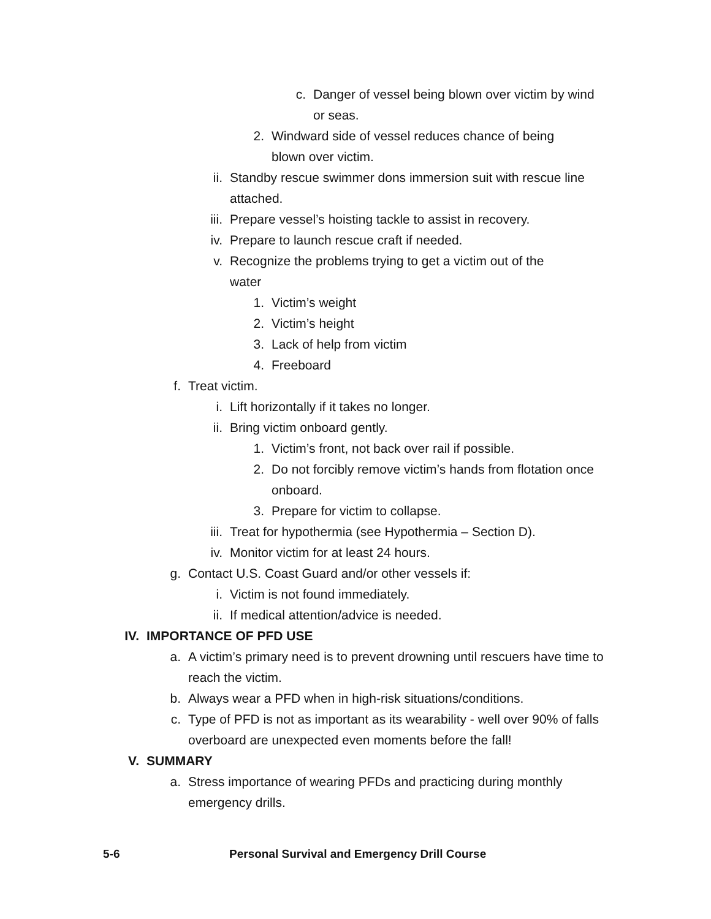c. Danger of vessel being blown over victim by wind or seas.
2. Windward side of vessel reduces chance of being blown over victim.
ii. Standby rescue swimmer dons immersion suit with rescue line attached.
iii. Prepare vessel’s hoisting tackle to assist in recovery.
iv. Prepare to launch rescue craft if needed.
v. Recognize the problems trying to get a victim out of the water
1. Victim’s weight
2. Victim’s height
3. Lack of help from victim
4. Freeboard
f. Treat victim.
i. Lift horizontally if it takes no longer.
ii. Bring victim onboard gently.
1. Victim’s front, not back over rail if possible.
2. Do not forcibly remove victim’s hands from flotation once onboard.
3. Prepare for victim to collapse.
iii. Treat for hypothermia (see Hypothermia – Section D).
iv. Monitor victim for at least 24 hours.
g. Contact U.S. Coast Guard and/or other vessels if:
i. Victim is not found immediately.
ii. If medical attention/advice is needed.
IV. IMPORTANCE OF PFD USE
a. A victim’s primary need is to prevent drowning until rescuers have time to reach the victim.
b. Always wear a PFD when in high-risk situations/conditions.
c. Type of PFD is not as important as its wearability - well over 90% of falls overboard are unexpected even moments before the fall!
V. SUMMARY
a. Stress importance of wearing PFDs and practicing during monthly emergency drills.
5-6 Personal Survival and Emergency Drill Course